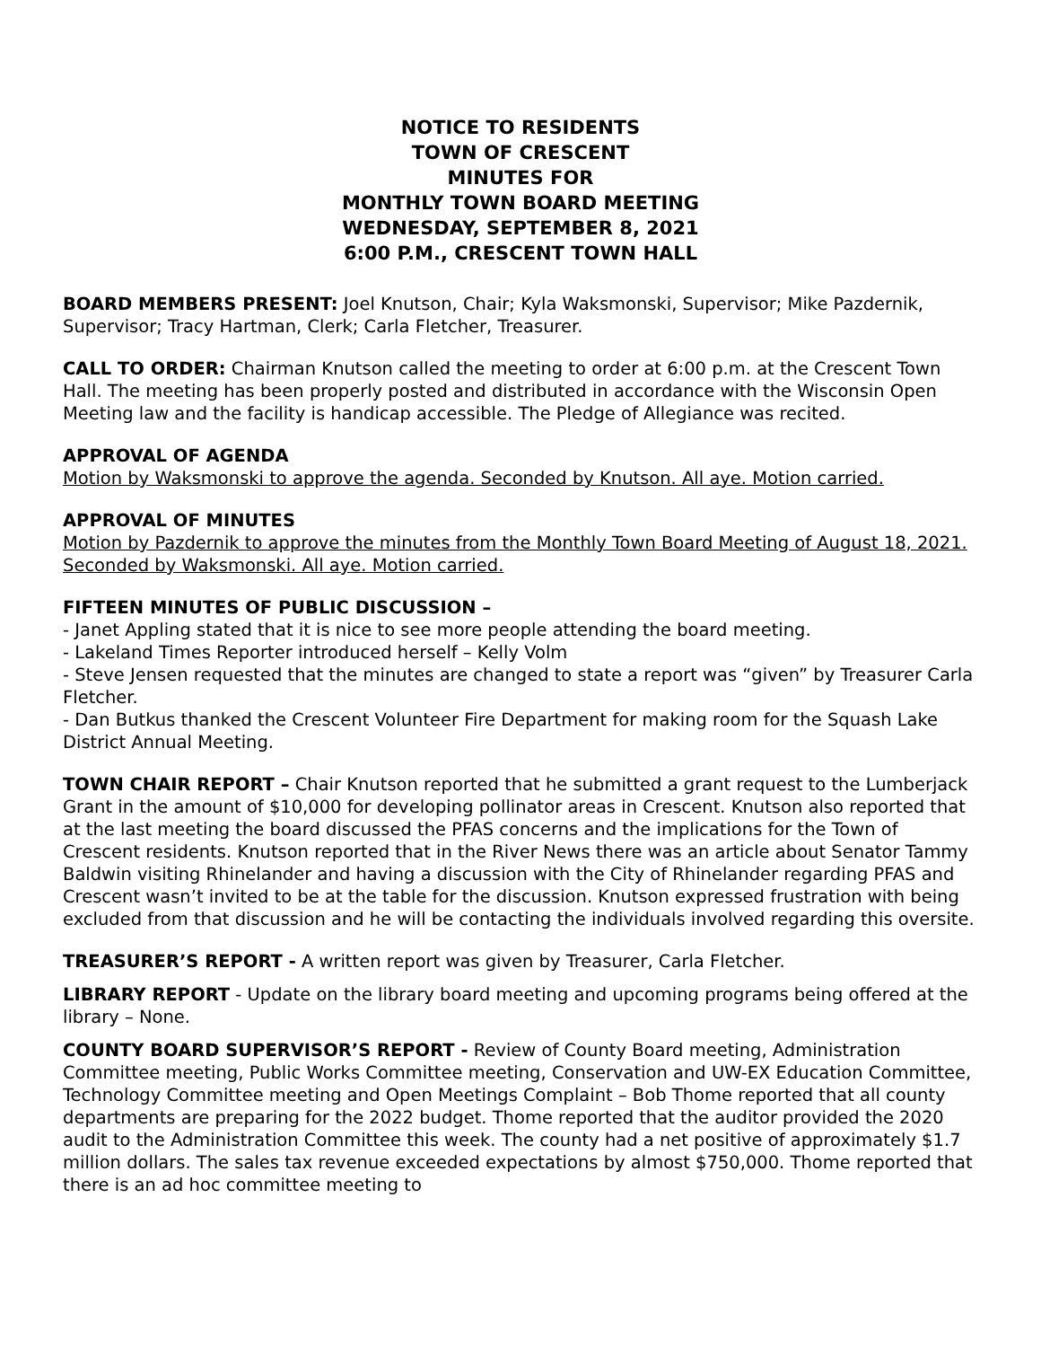NOTICE TO RESIDENTS
TOWN OF CRESCENT
MINUTES FOR
MONTHLY TOWN BOARD MEETING
WEDNESDAY, SEPTEMBER 8, 2021
6:00 P.M., CRESCENT TOWN HALL
BOARD MEMBERS PRESENT: Joel Knutson, Chair; Kyla Waksmonski, Supervisor; Mike Pazdernik, Supervisor; Tracy Hartman, Clerk; Carla Fletcher, Treasurer.
CALL TO ORDER: Chairman Knutson called the meeting to order at 6:00 p.m. at the Crescent Town Hall. The meeting has been properly posted and distributed in accordance with the Wisconsin Open Meeting law and the facility is handicap accessible. The Pledge of Allegiance was recited.
APPROVAL OF AGENDA
Motion by Waksmonski to approve the agenda. Seconded by Knutson. All aye. Motion carried.
APPROVAL OF MINUTES
Motion by Pazdernik to approve the minutes from the Monthly Town Board Meeting of August 18, 2021. Seconded by Waksmonski. All aye. Motion carried.
FIFTEEN MINUTES OF PUBLIC DISCUSSION –
- Janet Appling stated that it is nice to see more people attending the board meeting.
- Lakeland Times Reporter introduced herself – Kelly Volm
- Steve Jensen requested that the minutes are changed to state a report was “given” by Treasurer Carla Fletcher.
- Dan Butkus thanked the Crescent Volunteer Fire Department for making room for the Squash Lake District Annual Meeting.
TOWN CHAIR REPORT – Chair Knutson reported that he submitted a grant request to the Lumberjack Grant in the amount of $10,000 for developing pollinator areas in Crescent. Knutson also reported that at the last meeting the board discussed the PFAS concerns and the implications for the Town of Crescent residents. Knutson reported that in the River News there was an article about Senator Tammy Baldwin visiting Rhinelander and having a discussion with the City of Rhinelander regarding PFAS and Crescent wasn’t invited to be at the table for the discussion. Knutson expressed frustration with being excluded from that discussion and he will be contacting the individuals involved regarding this oversite.
TREASURER’S REPORT - A written report was given by Treasurer, Carla Fletcher.
LIBRARY REPORT - Update on the library board meeting and upcoming programs being offered at the library – None.
COUNTY BOARD SUPERVISOR’S REPORT - Review of County Board meeting, Administration Committee meeting, Public Works Committee meeting, Conservation and UW-EX Education Committee, Technology Committee meeting and Open Meetings Complaint – Bob Thome reported that all county departments are preparing for the 2022 budget. Thome reported that the auditor provided the 2020 audit to the Administration Committee this week. The county had a net positive of approximately $1.7 million dollars. The sales tax revenue exceeded expectations by almost $750,000. Thome reported that there is an ad hoc committee meeting to